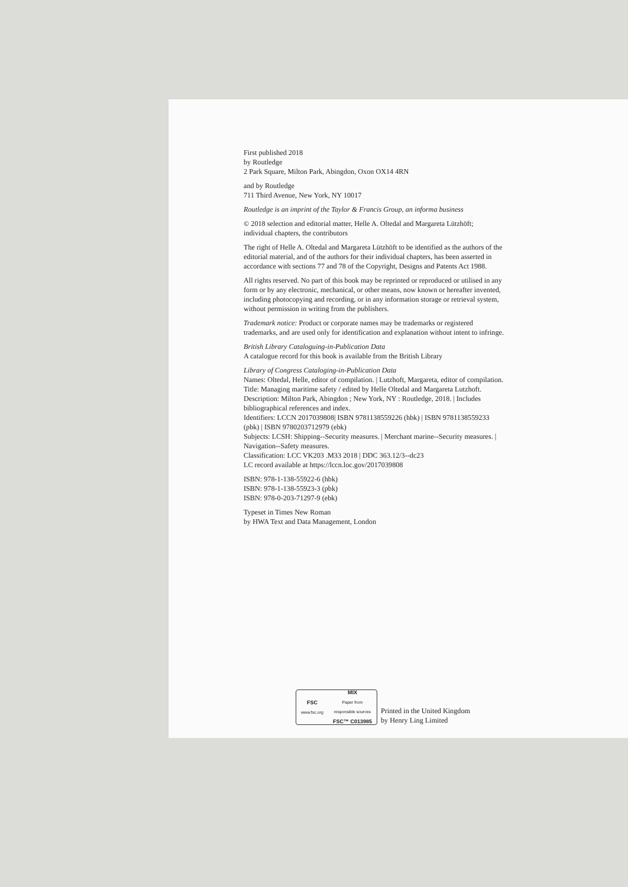First published 2018
by Routledge
2 Park Square, Milton Park, Abingdon, Oxon OX14 4RN
and by Routledge
711 Third Avenue, New York, NY 10017
Routledge is an imprint of the Taylor & Francis Group, an informa business
© 2018 selection and editorial matter, Helle A. Oltedal and Margareta Lützhöft; individual chapters, the contributors
The right of Helle A. Oltedal and Margareta Lützhöft to be identified as the authors of the editorial material, and of the authors for their individual chapters, has been asserted in accordance with sections 77 and 78 of the Copyright, Designs and Patents Act 1988.
All rights reserved. No part of this book may be reprinted or reproduced or utilised in any form or by any electronic, mechanical, or other means, now known or hereafter invented, including photocopying and recording, or in any information storage or retrieval system, without permission in writing from the publishers.
Trademark notice: Product or corporate names may be trademarks or registered trademarks, and are used only for identification and explanation without intent to infringe.
British Library Cataloguing-in-Publication Data
A catalogue record for this book is available from the British Library
Library of Congress Cataloging-in-Publication Data
Names: Oltedal, Helle, editor of compilation. | Lutzhoft, Margareta, editor of compilation.
Title: Managing maritime safety / edited by Helle Oltedal and Margareta Lutzhoft.
Description: Milton Park, Abingdon ; New York, NY : Routledge, 2018. | Includes bibliographical references and index.
Identifiers: LCCN 2017039808| ISBN 9781138559226 (hbk) | ISBN 9781138559233 (pbk) | ISBN 9780203712979 (ebk)
Subjects: LCSH: Shipping--Security measures. | Merchant marine--Security measures. | Navigation--Safety measures.
Classification: LCC VK203 .M33 2018 | DDC 363.12/3--dc23
LC record available at https://lccn.loc.gov/2017039808
ISBN: 978-1-138-55922-6 (hbk)
ISBN: 978-1-138-55923-3 (pbk)
ISBN: 978-0-203-71297-9 (ebk)
Typeset in Times New Roman
by HWA Text and Data Management, London
FSC
www.fsc.org
MIX
Paper from
responsible sources
FSC™ C013985
Printed in the United Kingdom
by Henry Ling Limited